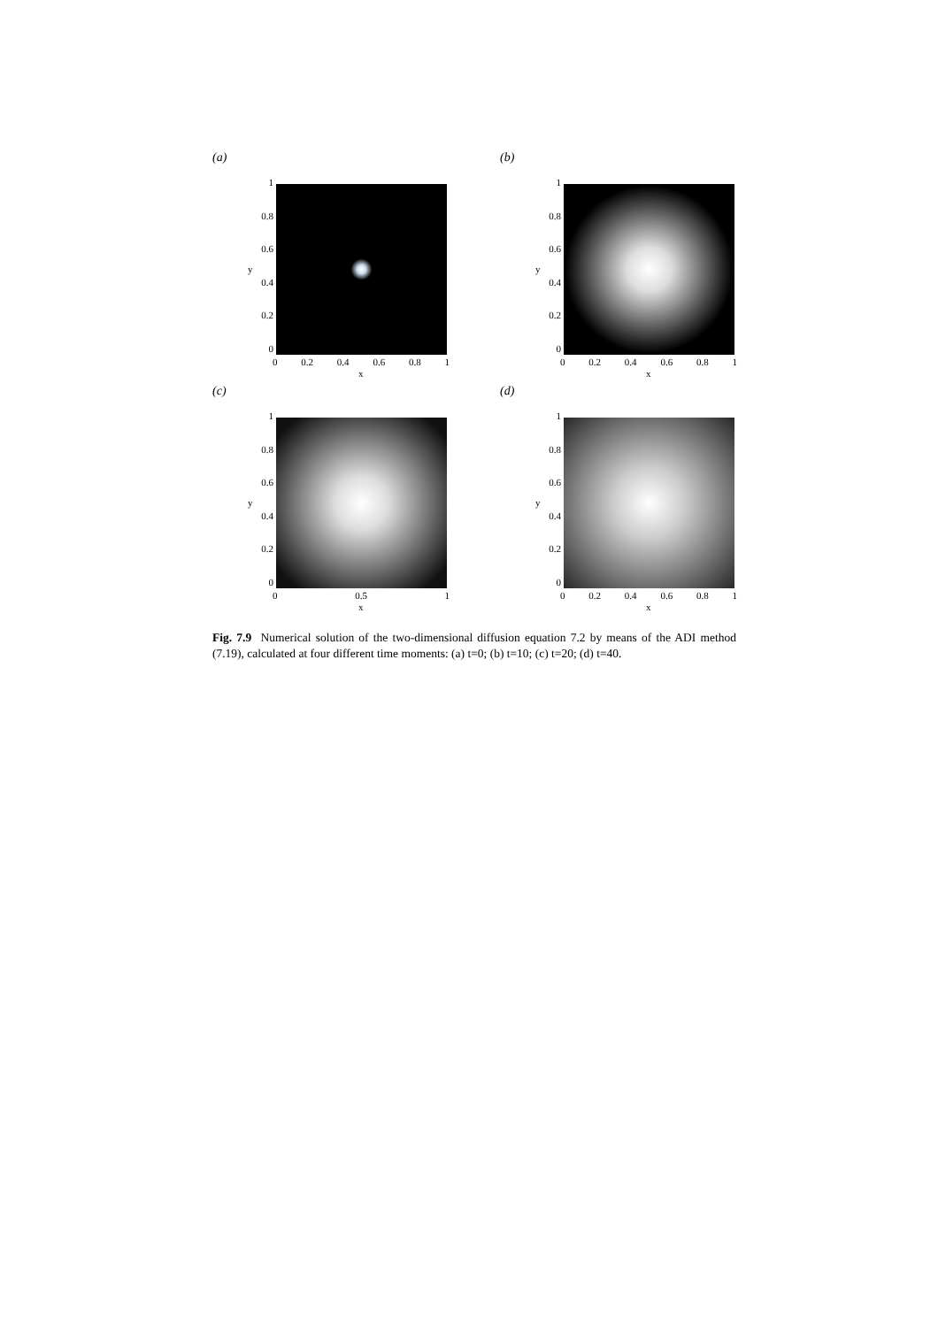(a)
1
0.8
0.6
0.4
0.2
0
y
0 0.2 0.4 0.6 0.8 1
x
(b)
1
0.8
0.6
0.4
0.2
0
y
0 0.2 0.4 0.6 0.8 1
x
(c)
1
0.8
0.6
0.4
0.2
0
y
0 0.5 1
x
(d)
1
0.8
0.6
0.4
0.2
0
y
0 0.2 0.4 0.6 0.8 1
x
Fig. 7.9 Numerical solution of the two-dimensional diffusion equation 7.2 by means of the ADI method (7.19), calculated at four different time moments: (a) t=0; (b) t=10; (c) t=20; (d) t=40.